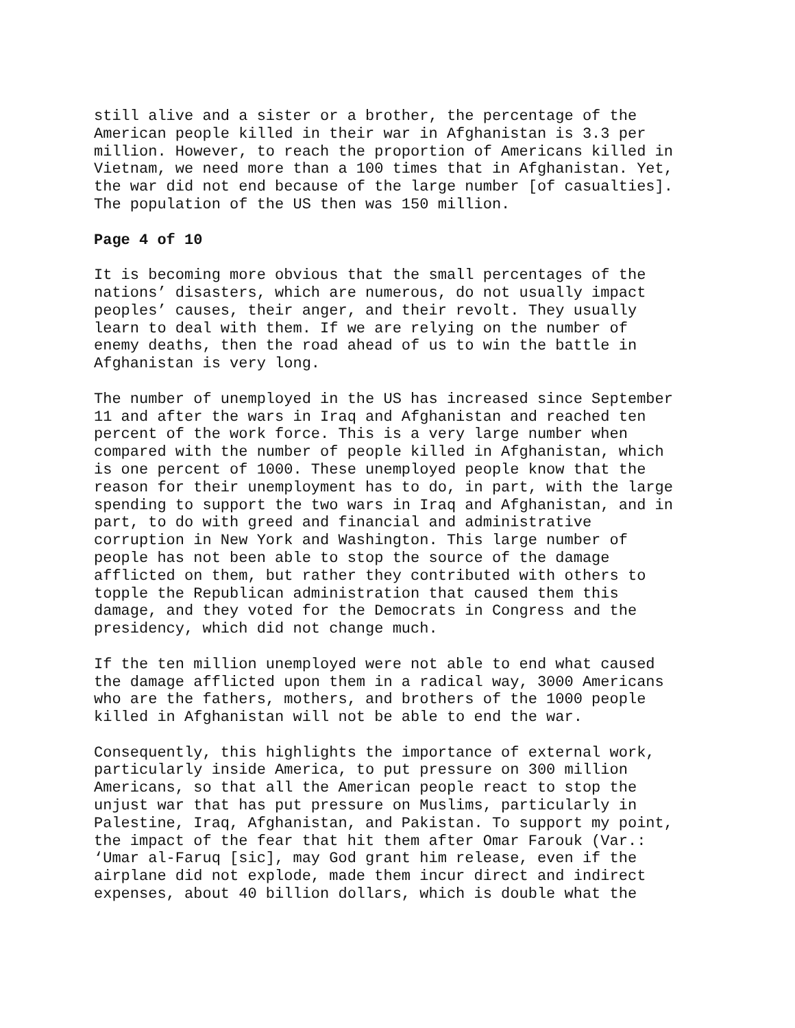still alive and a sister or a brother, the percentage of the American people killed in their war in Afghanistan is 3.3 per million. However, to reach the proportion of Americans killed in Vietnam, we need more than a 100 times that in Afghanistan. Yet, the war did not end because of the large number [of casualties]. The population of the US then was 150 million.
Page 4 of 10
It is becoming more obvious that the small percentages of the nations’ disasters, which are numerous, do not usually impact peoples’ causes, their anger, and their revolt. They usually learn to deal with them. If we are relying on the number of enemy deaths, then the road ahead of us to win the battle in Afghanistan is very long.
The number of unemployed in the US has increased since September 11 and after the wars in Iraq and Afghanistan and reached ten percent of the work force. This is a very large number when compared with the number of people killed in Afghanistan, which is one percent of 1000. These unemployed people know that the reason for their unemployment has to do, in part, with the large spending to support the two wars in Iraq and Afghanistan, and in part, to do with greed and financial and administrative corruption in New York and Washington. This large number of people has not been able to stop the source of the damage afflicted on them, but rather they contributed with others to topple the Republican administration that caused them this damage, and they voted for the Democrats in Congress and the presidency, which did not change much.
If the ten million unemployed were not able to end what caused the damage afflicted upon them in a radical way, 3000 Americans who are the fathers, mothers, and brothers of the 1000 people killed in Afghanistan will not be able to end the war.
Consequently, this highlights the importance of external work, particularly inside America, to put pressure on 300 million Americans, so that all the American people react to stop the unjust war that has put pressure on Muslims, particularly in Palestine, Iraq, Afghanistan, and Pakistan. To support my point, the impact of the fear that hit them after Omar Farouk (Var.: ‘Umar al-Faruq [sic], may God grant him release, even if the airplane did not explode, made them incur direct and indirect expenses, about 40 billion dollars, which is double what the